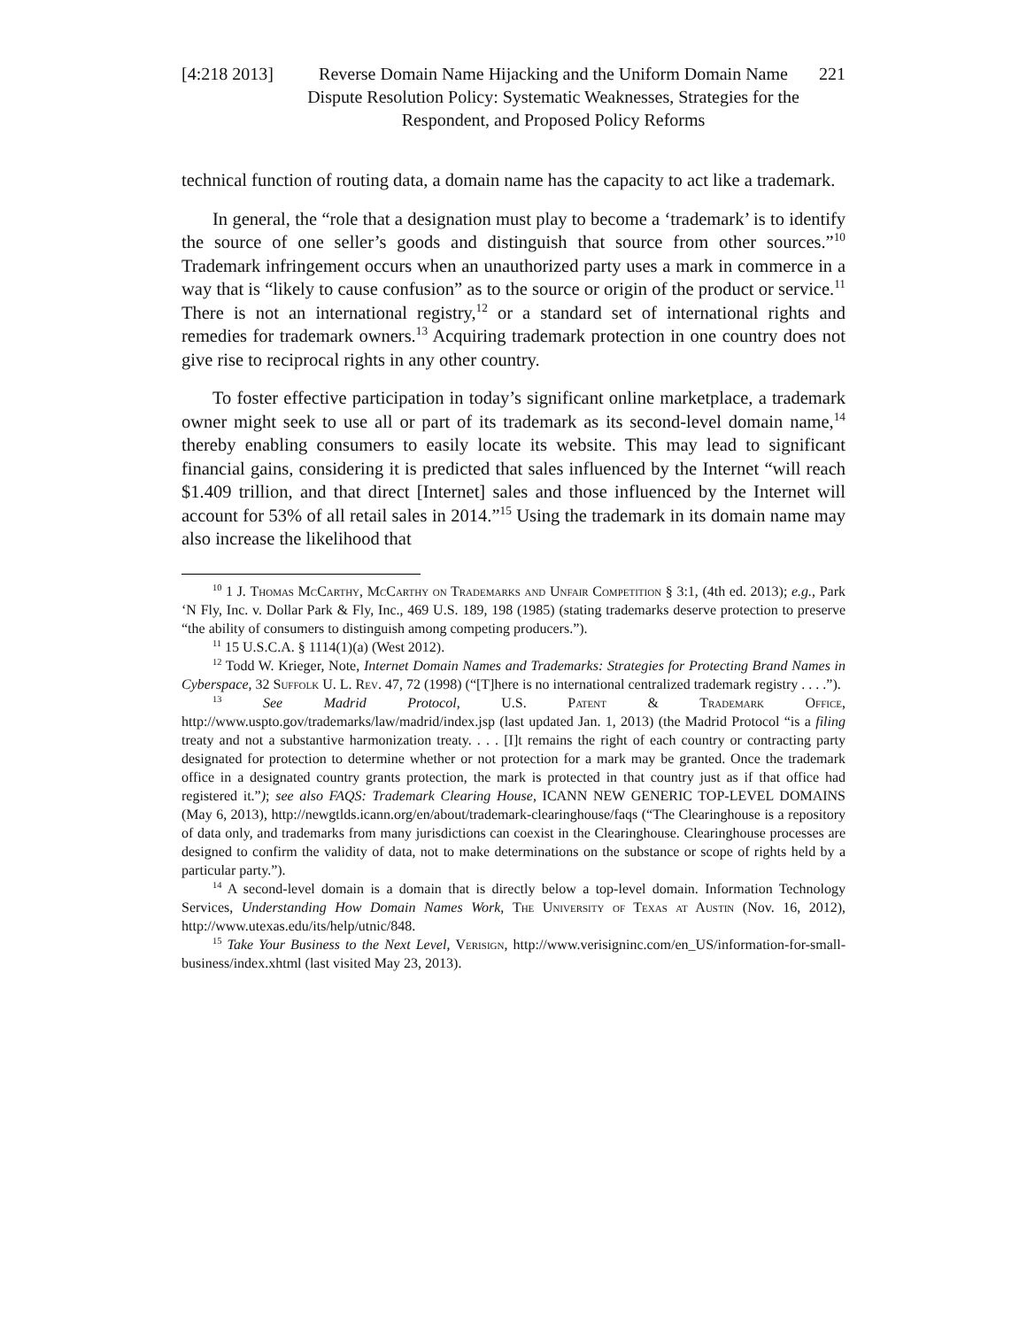[4:218 2013]
Reverse Domain Name Hijacking and the Uniform Domain Name Dispute Resolution Policy: Systematic Weaknesses, Strategies for the Respondent, and Proposed Policy Reforms
221
technical function of routing data, a domain name has the capacity to act like a trademark.
In general, the “role that a designation must play to become a ‘trademark’ is to identify the source of one seller’s goods and distinguish that source from other sources.”<sup>10</sup> Trademark infringement occurs when an unauthorized party uses a mark in commerce in a way that is “likely to cause confusion” as to the source or origin of the product or service.<sup>11</sup> There is not an international registry,<sup>12</sup> or a standard set of international rights and remedies for trademark owners.<sup>13</sup> Acquiring trademark protection in one country does not give rise to reciprocal rights in any other country.
To foster effective participation in today’s significant online marketplace, a trademark owner might seek to use all or part of its trademark as its second-level domain name,<sup>14</sup> thereby enabling consumers to easily locate its website. This may lead to significant financial gains, considering it is predicted that sales influenced by the Internet “will reach $1.409 trillion, and that direct [Internet] sales and those influenced by the Internet will account for 53% of all retail sales in 2014.”<sup>15</sup> Using the trademark in its domain name may also increase the likelihood that
<sup>10</sup> 1 J. Thomas McCarthy, McCarthy on Trademarks and Unfair Competition § 3:1, (4th ed. 2013); e.g., Park ‘N Fly, Inc. v. Dollar Park & Fly, Inc., 469 U.S. 189, 198 (1985) (stating trademarks deserve protection to preserve “the ability of consumers to distinguish among competing producers.”).
<sup>11</sup> 15 U.S.C.A. § 1114(1)(a) (West 2012).
<sup>12</sup> Todd W. Krieger, Note, Internet Domain Names and Trademarks: Strategies for Protecting Brand Names in Cyberspace, 32 Suffolk U. L. Rev. 47, 72 (1998) (“[T]here is no international centralized trademark registry . . . .”).
<sup>13</sup> See Madrid Protocol, U.S. Patent & Trademark Office, http://www.uspto.gov/trademarks/law/madrid/index.jsp (last updated Jan. 1, 2013) (the Madrid Protocol “is a filing treaty and not a substantive harmonization treaty. . . . [I]t remains the right of each country or contracting party designated for protection to determine whether or not protection for a mark may be granted. Once the trademark office in a designated country grants protection, the mark is protected in that country just as if that office had registered it.”); see also FAQS: Trademark Clearing House, ICANN NEW GENERIC TOP-LEVEL DOMAINS (May 6, 2013), http://newgtlds.icann.org/en/about/trademark-clearinghouse/faqs (“The Clearinghouse is a repository of data only, and trademarks from many jurisdictions can coexist in the Clearinghouse. Clearinghouse processes are designed to confirm the validity of data, not to make determinations on the substance or scope of rights held by a particular party.”).
<sup>14</sup> A second-level domain is a domain that is directly below a top-level domain. Information Technology Services, Understanding How Domain Names Work, The University of Texas at Austin (Nov. 16, 2012), http://www.utexas.edu/its/help/utnic/848.
<sup>15</sup> Take Your Business to the Next Level, Verisign, http://www.verisigninc.com/en_US/information-for-small-business/index.xhtml (last visited May 23, 2013).